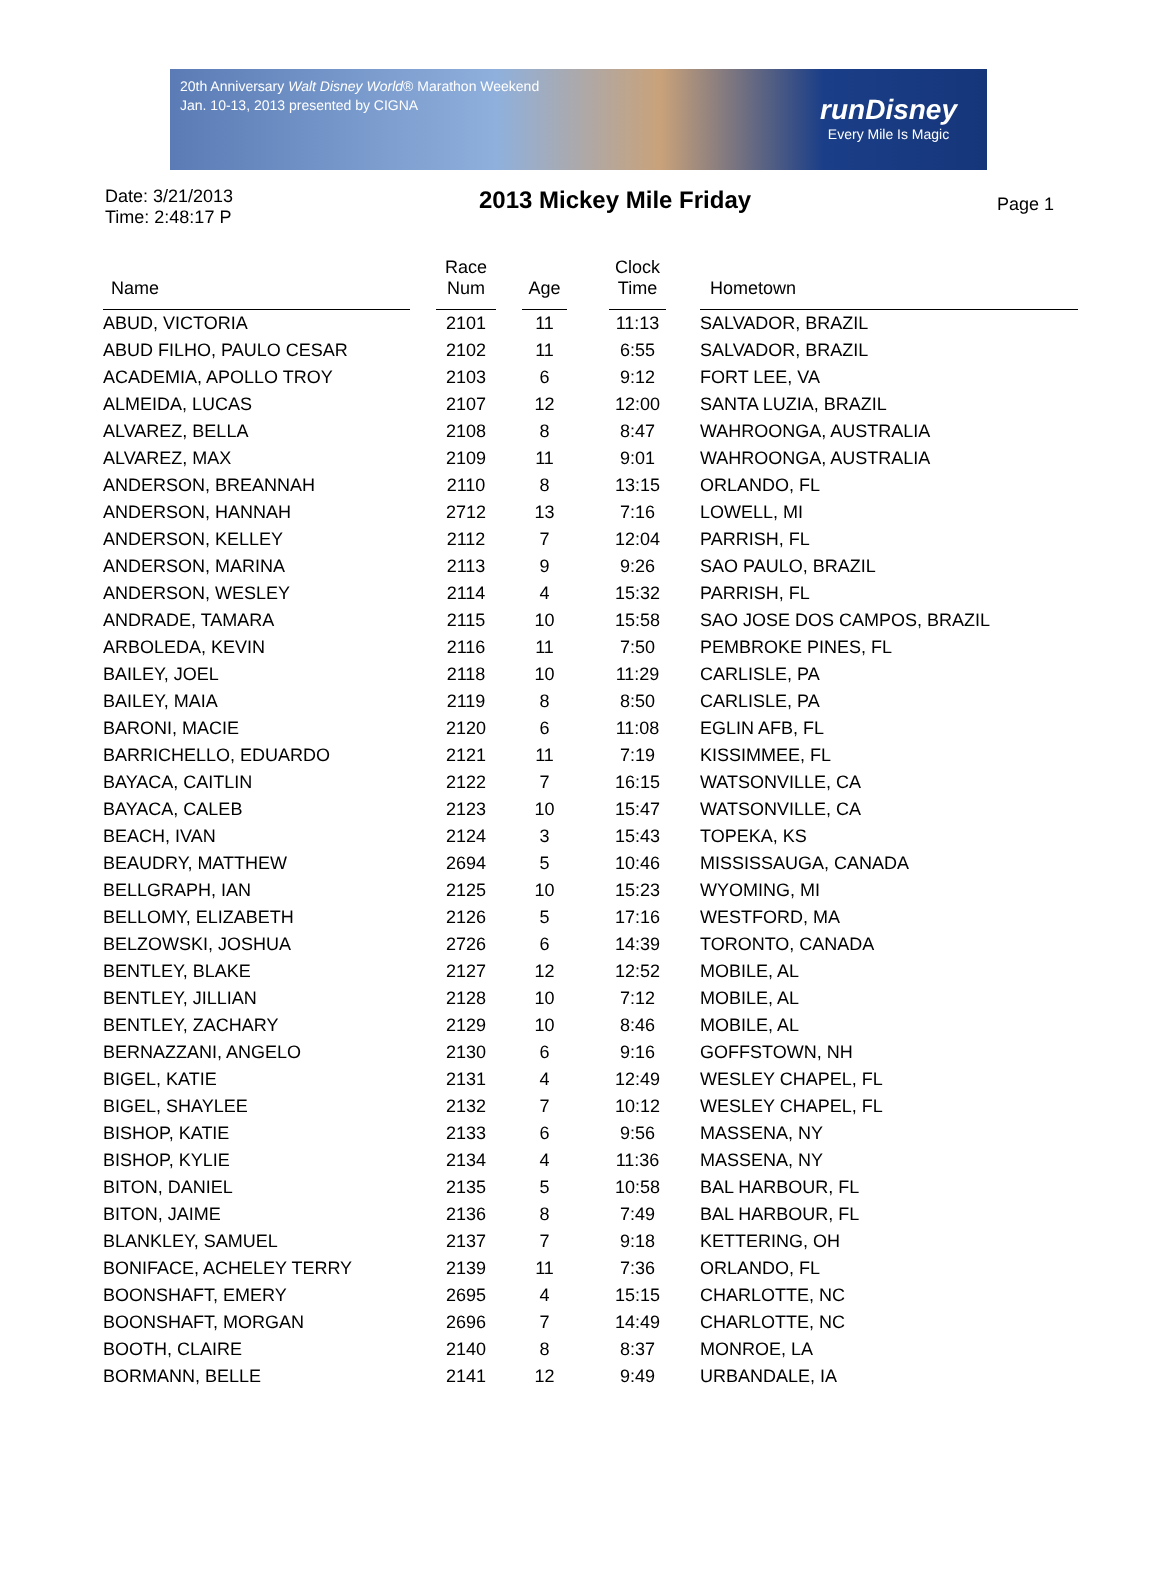20th Anniversary Walt Disney World® Marathon Weekend
Jan. 10-13, 2013 presented by CIGNA
runDisney
Every Mile Is Magic
Date: 3/21/2013
Time: 2:48:17 P
2013 Mickey Mile Friday
Page 1
| Name | | Race Num | | Age | | Clock Time | | Hometown |
| --- | --- | --- | --- | --- | --- | --- | --- | --- |
| ABUD, VICTORIA | | 2101 | | 11 | | 11:13 | | SALVADOR, BRAZIL |
| ABUD FILHO, PAULO CESAR | | 2102 | | 11 | | 6:55 | | SALVADOR, BRAZIL |
| ACADEMIA, APOLLO TROY | | 2103 | | 6 | | 9:12 | | FORT LEE, VA |
| ALMEIDA, LUCAS | | 2107 | | 12 | | 12:00 | | SANTA LUZIA, BRAZIL |
| ALVAREZ, BELLA | | 2108 | | 8 | | 8:47 | | WAHROONGA, AUSTRALIA |
| ALVAREZ, MAX | | 2109 | | 11 | | 9:01 | | WAHROONGA, AUSTRALIA |
| ANDERSON, BREANNAH | | 2110 | | 8 | | 13:15 | | ORLANDO, FL |
| ANDERSON, HANNAH | | 2712 | | 13 | | 7:16 | | LOWELL, MI |
| ANDERSON, KELLEY | | 2112 | | 7 | | 12:04 | | PARRISH, FL |
| ANDERSON, MARINA | | 2113 | | 9 | | 9:26 | | SAO PAULO, BRAZIL |
| ANDERSON, WESLEY | | 2114 | | 4 | | 15:32 | | PARRISH, FL |
| ANDRADE, TAMARA | | 2115 | | 10 | | 15:58 | | SAO JOSE DOS CAMPOS, BRAZIL |
| ARBOLEDA, KEVIN | | 2116 | | 11 | | 7:50 | | PEMBROKE PINES, FL |
| BAILEY, JOEL | | 2118 | | 10 | | 11:29 | | CARLISLE, PA |
| BAILEY, MAIA | | 2119 | | 8 | | 8:50 | | CARLISLE, PA |
| BARONI, MACIE | | 2120 | | 6 | | 11:08 | | EGLIN AFB, FL |
| BARRICHELLO, EDUARDO | | 2121 | | 11 | | 7:19 | | KISSIMMEE, FL |
| BAYACA, CAITLIN | | 2122 | | 7 | | 16:15 | | WATSONVILLE, CA |
| BAYACA, CALEB | | 2123 | | 10 | | 15:47 | | WATSONVILLE, CA |
| BEACH, IVAN | | 2124 | | 3 | | 15:43 | | TOPEKA, KS |
| BEAUDRY, MATTHEW | | 2694 | | 5 | | 10:46 | | MISSISSAUGA, CANADA |
| BELLGRAPH, IAN | | 2125 | | 10 | | 15:23 | | WYOMING, MI |
| BELLOMY, ELIZABETH | | 2126 | | 5 | | 17:16 | | WESTFORD, MA |
| BELZOWSKI, JOSHUA | | 2726 | | 6 | | 14:39 | | TORONTO, CANADA |
| BENTLEY, BLAKE | | 2127 | | 12 | | 12:52 | | MOBILE, AL |
| BENTLEY, JILLIAN | | 2128 | | 10 | | 7:12 | | MOBILE, AL |
| BENTLEY, ZACHARY | | 2129 | | 10 | | 8:46 | | MOBILE, AL |
| BERNAZZANI, ANGELO | | 2130 | | 6 | | 9:16 | | GOFFSTOWN, NH |
| BIGEL, KATIE | | 2131 | | 4 | | 12:49 | | WESLEY CHAPEL, FL |
| BIGEL, SHAYLEE | | 2132 | | 7 | | 10:12 | | WESLEY CHAPEL, FL |
| BISHOP, KATIE | | 2133 | | 6 | | 9:56 | | MASSENA, NY |
| BISHOP, KYLIE | | 2134 | | 4 | | 11:36 | | MASSENA, NY |
| BITON, DANIEL | | 2135 | | 5 | | 10:58 | | BAL HARBOUR, FL |
| BITON, JAIME | | 2136 | | 8 | | 7:49 | | BAL HARBOUR, FL |
| BLANKLEY, SAMUEL | | 2137 | | 7 | | 9:18 | | KETTERING, OH |
| BONIFACE, ACHELEY TERRY | | 2139 | | 11 | | 7:36 | | ORLANDO, FL |
| BOONSHAFT, EMERY | | 2695 | | 4 | | 15:15 | | CHARLOTTE, NC |
| BOONSHAFT, MORGAN | | 2696 | | 7 | | 14:49 | | CHARLOTTE, NC |
| BOOTH, CLAIRE | | 2140 | | 8 | | 8:37 | | MONROE, LA |
| BORMANN, BELLE | | 2141 | | 12 | | 9:49 | | URBANDALE, IA |